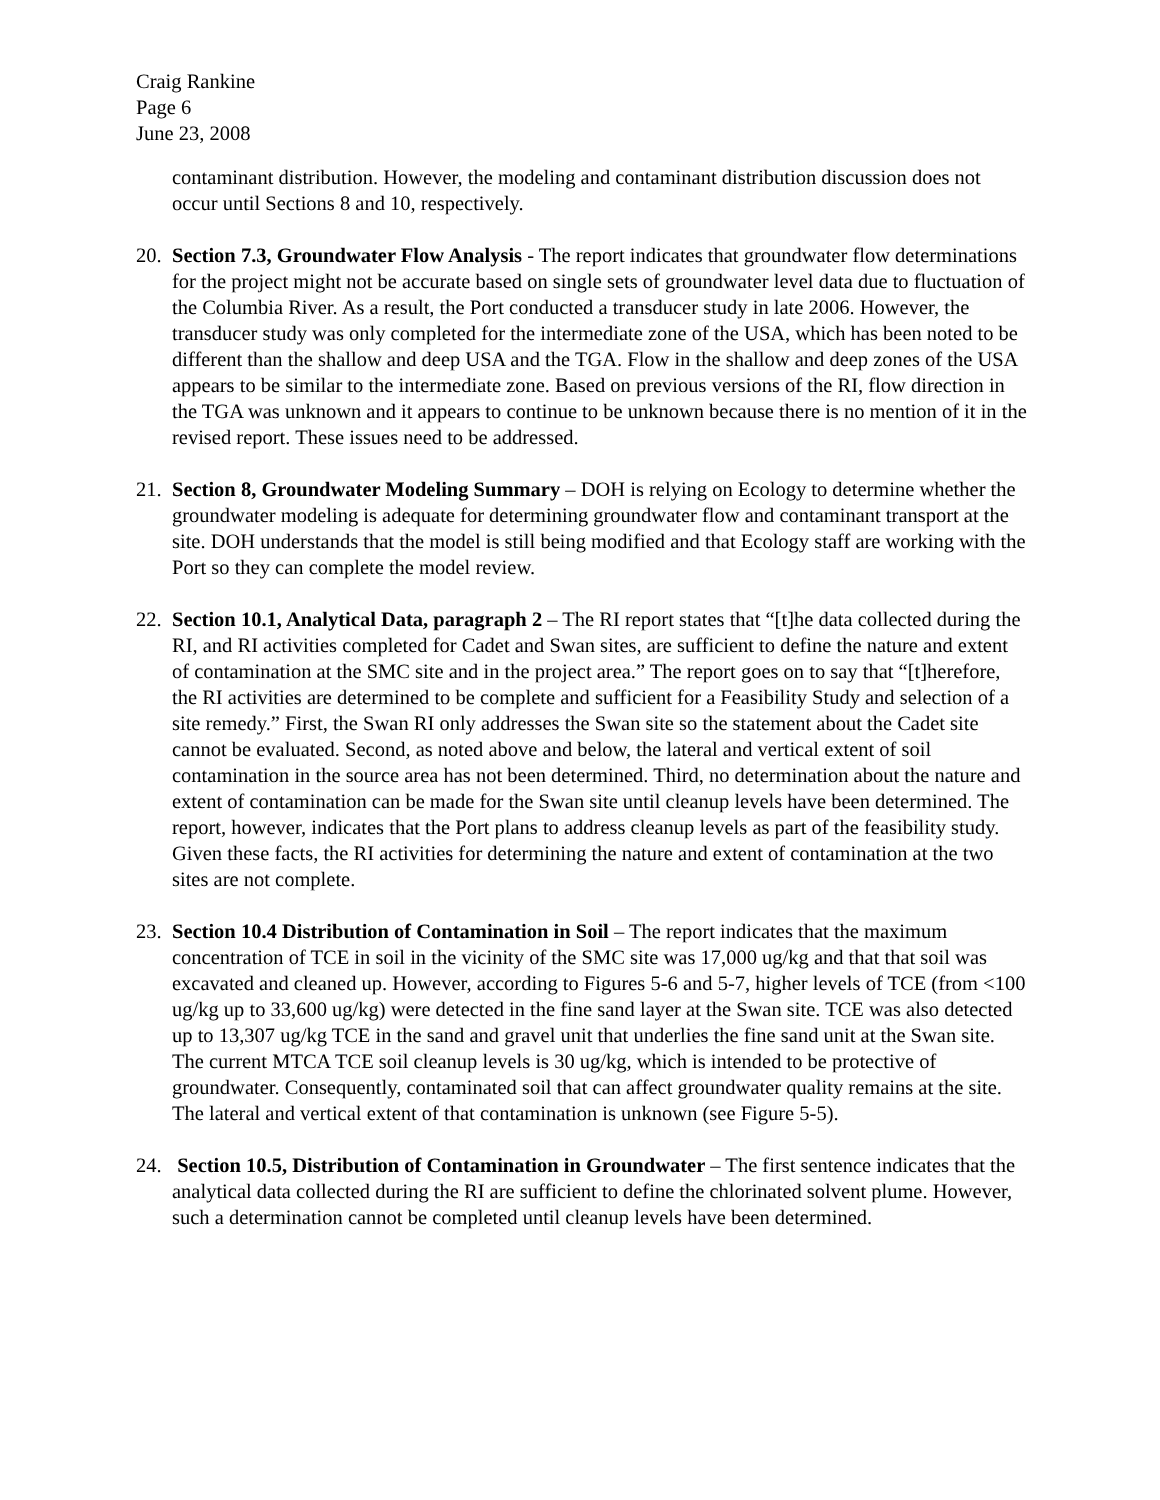Craig Rankine
Page 6
June 23, 2008
contaminant distribution. However, the modeling and contaminant distribution discussion does not occur until Sections 8 and 10, respectively.
20.
Section 7.3, Groundwater Flow Analysis - The report indicates that groundwater flow determinations for the project might not be accurate based on single sets of groundwater level data due to fluctuation of the Columbia River. As a result, the Port conducted a transducer study in late 2006. However, the transducer study was only completed for the intermediate zone of the USA, which has been noted to be different than the shallow and deep USA and the TGA. Flow in the shallow and deep zones of the USA appears to be similar to the intermediate zone. Based on previous versions of the RI, flow direction in the TGA was unknown and it appears to continue to be unknown because there is no mention of it in the revised report. These issues need to be addressed.
21.
Section 8, Groundwater Modeling Summary – DOH is relying on Ecology to determine whether the groundwater modeling is adequate for determining groundwater flow and contaminant transport at the site. DOH understands that the model is still being modified and that Ecology staff are working with the Port so they can complete the model review.
22.
Section 10.1, Analytical Data, paragraph 2 – The RI report states that “[t]he data collected during the RI, and RI activities completed for Cadet and Swan sites, are sufficient to define the nature and extent of contamination at the SMC site and in the project area.” The report goes on to say that “[t]herefore, the RI activities are determined to be complete and sufficient for a Feasibility Study and selection of a site remedy.” First, the Swan RI only addresses the Swan site so the statement about the Cadet site cannot be evaluated. Second, as noted above and below, the lateral and vertical extent of soil contamination in the source area has not been determined. Third, no determination about the nature and extent of contamination can be made for the Swan site until cleanup levels have been determined. The report, however, indicates that the Port plans to address cleanup levels as part of the feasibility study. Given these facts, the RI activities for determining the nature and extent of contamination at the two sites are not complete.
23.
Section 10.4 Distribution of Contamination in Soil – The report indicates that the maximum concentration of TCE in soil in the vicinity of the SMC site was 17,000 ug/kg and that that soil was excavated and cleaned up. However, according to Figures 5-6 and 5-7, higher levels of TCE (from <100 ug/kg up to 33,600 ug/kg) were detected in the fine sand layer at the Swan site. TCE was also detected up to 13,307 ug/kg TCE in the sand and gravel unit that underlies the fine sand unit at the Swan site. The current MTCA TCE soil cleanup levels is 30 ug/kg, which is intended to be protective of groundwater. Consequently, contaminated soil that can affect groundwater quality remains at the site. The lateral and vertical extent of that contamination is unknown (see Figure 5-5).
24.
Section 10.5, Distribution of Contamination in Groundwater – The first sentence indicates that the analytical data collected during the RI are sufficient to define the chlorinated solvent plume. However, such a determination cannot be completed until cleanup levels have been determined.